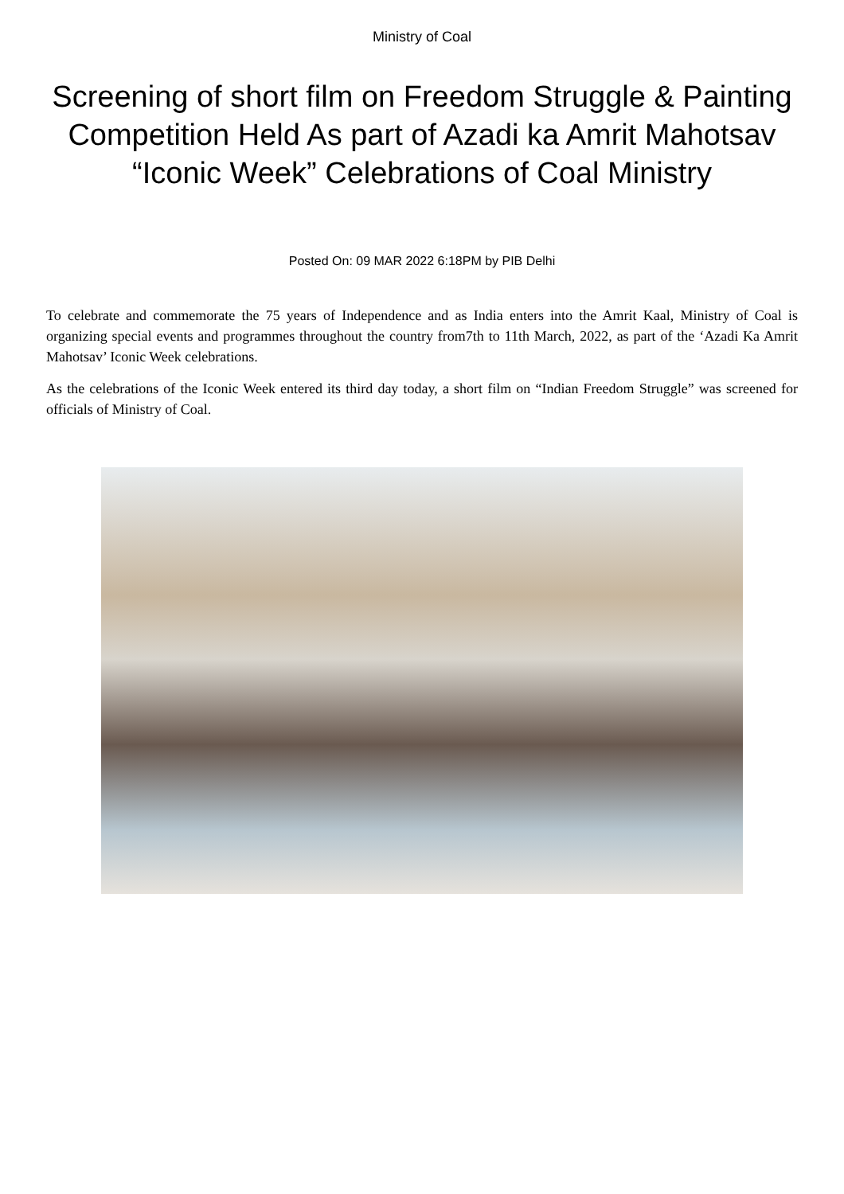Ministry of Coal
Screening of short film on Freedom Struggle & Painting Competition Held As part of Azadi ka Amrit Mahotsav “Iconic Week” Celebrations of Coal Ministry
Posted On: 09 MAR 2022 6:18PM by PIB Delhi
To celebrate and commemorate the 75 years of Independence and as India enters into the Amrit Kaal, Ministry of Coal is organizing special events and programmes throughout the country from7th to 11th March, 2022, as part of the ‘Azadi Ka Amrit Mahotsav’ Iconic Week celebrations.
As the celebrations of the Iconic Week entered its third day today, a short film on “Indian Freedom Struggle” was screened for officials of Ministry of Coal.